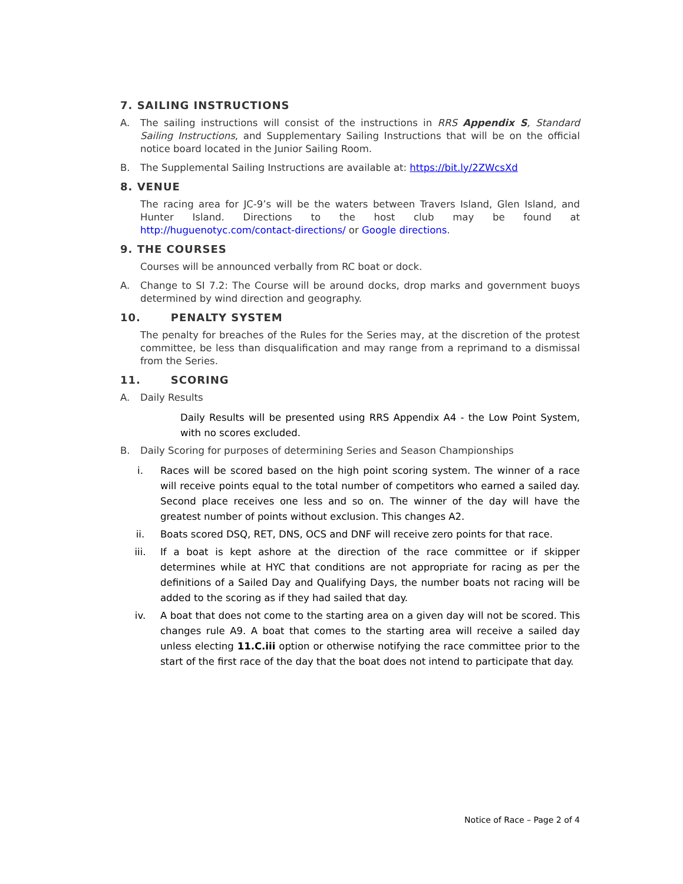7. SAILING INSTRUCTIONS
A. The sailing instructions will consist of the instructions in RRS Appendix S, Standard Sailing Instructions, and Supplementary Sailing Instructions that will be on the official notice board located in the Junior Sailing Room.
B. The Supplemental Sailing Instructions are available at: https://bit.ly/2ZWcsXd
8. VENUE
The racing area for JC-9’s will be the waters between Travers Island, Glen Island, and Hunter Island. Directions to the host club may be found at http://huguenotyc.com/contact-directions/ or Google directions.
9. THE COURSES
Courses will be announced verbally from RC boat or dock.
A. Change to SI 7.2: The Course will be around docks, drop marks and government buoys determined by wind direction and geography.
10. PENALTY SYSTEM
The penalty for breaches of the Rules for the Series may, at the discretion of the protest committee, be less than disqualification and may range from a reprimand to a dismissal from the Series.
11. SCORING
A. Daily Results
Daily Results will be presented using RRS Appendix A4 - the Low Point System, with no scores excluded.
B. Daily Scoring for purposes of determining Series and Season Championships
i. Races will be scored based on the high point scoring system. The winner of a race will receive points equal to the total number of competitors who earned a sailed day. Second place receives one less and so on. The winner of the day will have the greatest number of points without exclusion. This changes A2.
ii. Boats scored DSQ, RET, DNS, OCS and DNF will receive zero points for that race.
iii. If a boat is kept ashore at the direction of the race committee or if skipper determines while at HYC that conditions are not appropriate for racing as per the definitions of a Sailed Day and Qualifying Days, the number boats not racing will be added to the scoring as if they had sailed that day.
iv. A boat that does not come to the starting area on a given day will not be scored. This changes rule A9. A boat that comes to the starting area will receive a sailed day unless electing 11.C.iii option or otherwise notifying the race committee prior to the start of the first race of the day that the boat does not intend to participate that day.
Notice of Race – Page 2 of 4